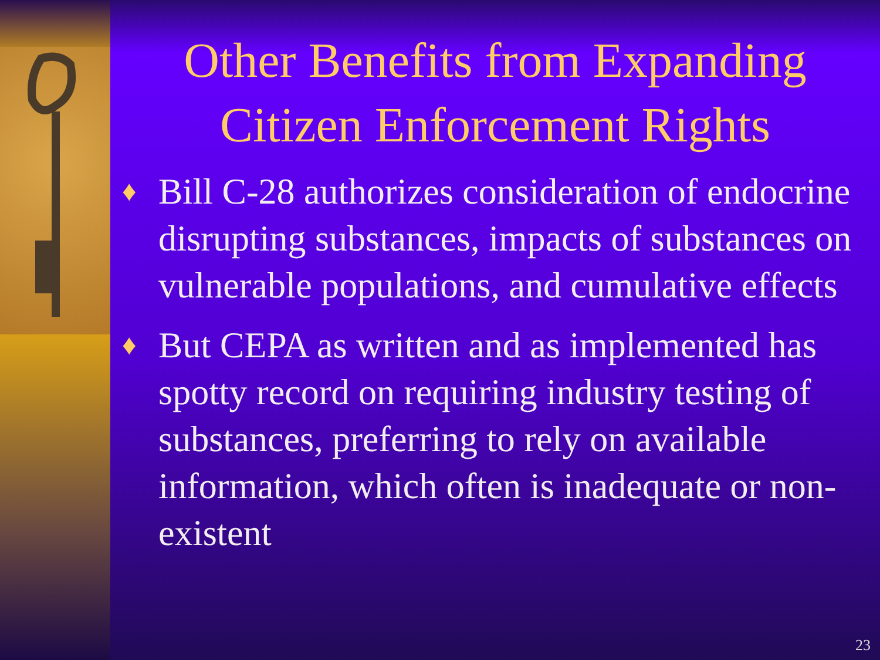Other Benefits from Expanding Citizen Enforcement Rights
♦ Bill C-28 authorizes consideration of endocrine disrupting substances, impacts of substances on vulnerable populations, and cumulative effects
♦ But CEPA as written and as implemented has spotty record on requiring industry testing of substances, preferring to rely on available information, which often is inadequate or non-existent
23